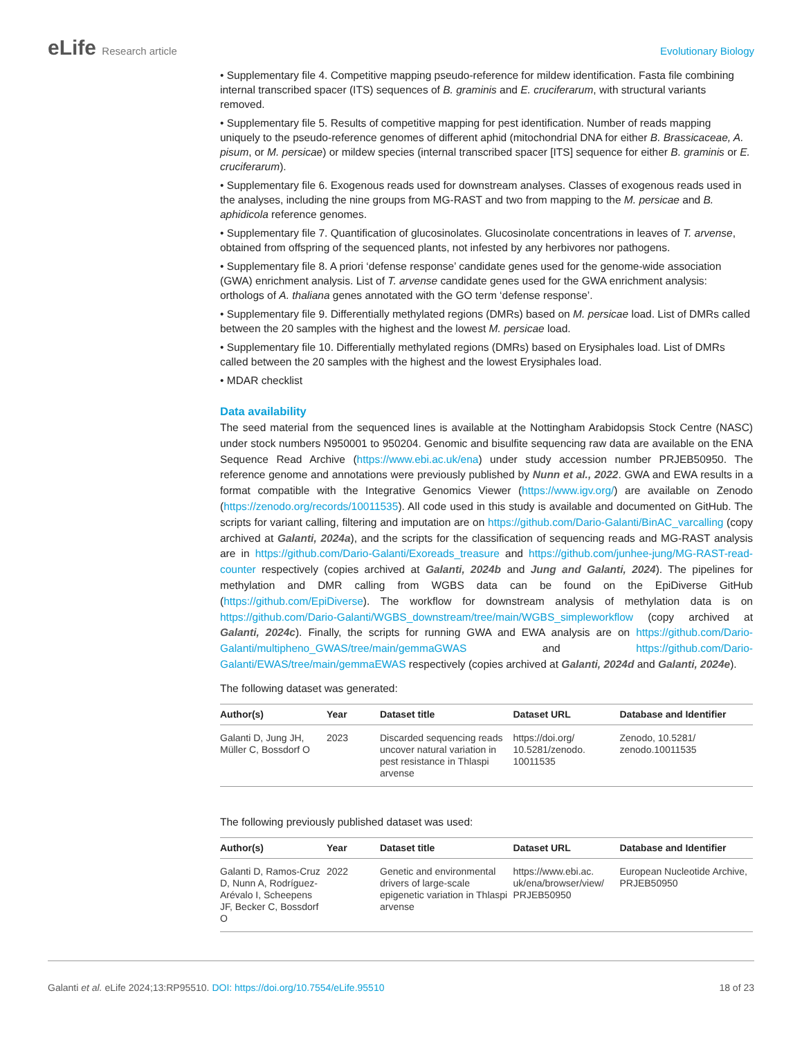eLife Research article Evolutionary Biology
• Supplementary file 4. Competitive mapping pseudo-reference for mildew identification. Fasta file combining internal transcribed spacer (ITS) sequences of B. graminis and E. cruciferarum, with structural variants removed.
• Supplementary file 5. Results of competitive mapping for pest identification. Number of reads mapping uniquely to the pseudo-reference genomes of different aphid (mitochondrial DNA for either B. Brassicaceae, A. pisum, or M. persicae) or mildew species (internal transcribed spacer [ITS] sequence for either B. graminis or E. cruciferarum).
• Supplementary file 6. Exogenous reads used for downstream analyses. Classes of exogenous reads used in the analyses, including the nine groups from MG-RAST and two from mapping to the M. persicae and B. aphidicola reference genomes.
• Supplementary file 7. Quantification of glucosinolates. Glucosinolate concentrations in leaves of T. arvense, obtained from offspring of the sequenced plants, not infested by any herbivores nor pathogens.
• Supplementary file 8. A priori ‘defense response’ candidate genes used for the genome-wide association (GWA) enrichment analysis. List of T. arvense candidate genes used for the GWA enrichment analysis: orthologs of A. thaliana genes annotated with the GO term ‘defense response’.
• Supplementary file 9. Differentially methylated regions (DMRs) based on M. persicae load. List of DMRs called between the 20 samples with the highest and the lowest M. persicae load.
• Supplementary file 10. Differentially methylated regions (DMRs) based on Erysiphales load. List of DMRs called between the 20 samples with the highest and the lowest Erysiphales load.
• MDAR checklist
Data availability
The seed material from the sequenced lines is available at the Nottingham Arabidopsis Stock Centre (NASC) under stock numbers N950001 to 950204. Genomic and bisulfite sequencing raw data are available on the ENA Sequence Read Archive (https://www.ebi.ac.uk/ena) under study accession number PRJEB50950. The reference genome and annotations were previously published by Nunn et al., 2022. GWA and EWA results in a format compatible with the Integrative Genomics Viewer (https://www.igv.org/) are available on Zenodo (https://zenodo.org/records/10011535). All code used in this study is available and documented on GitHub. The scripts for variant calling, filtering and imputation are on https://github.com/Dario-Galanti/BinAC_varcalling (copy archived at Galanti, 2024a), and the scripts for the classification of sequencing reads and MG-RAST analysis are in https://github.com/Dario-Galanti/Exoreads_treasure and https://github.com/junhee-jung/MG-RAST-read-counter respectively (copies archived at Galanti, 2024b and Jung and Galanti, 2024). The pipelines for methylation and DMR calling from WGBS data can be found on the EpiDiverse GitHub (https://github.com/EpiDiverse). The workflow for downstream analysis of methylation data is on https://github.com/Dario-Galanti/WGBS_downstream/tree/main/WGBS_simpleworkflow (copy archived at Galanti, 2024c). Finally, the scripts for running GWA and EWA analysis are on https://github.com/Dario-Galanti/multipheno_GWAS/tree/main/gemmaGWAS and https://github.com/Dario-Galanti/EWAS/tree/main/gemmaEWAS respectively (copies archived at Galanti, 2024d and Galanti, 2024e).
The following dataset was generated:
| Author(s) | Year | Dataset title | Dataset URL | Database and Identifier |
| --- | --- | --- | --- | --- |
| Galanti D, Jung JH, Müller C, Bossdorf O | 2023 | Discarded sequencing reads uncover natural variation in pest resistance in Thlaspi arvense | https://doi.org/ 10.5281/zenodo. 10011535 | Zenodo, 10.5281/ zenodo.10011535 |
The following previously published dataset was used:
| Author(s) | Year | Dataset title | Dataset URL | Database and Identifier |
| --- | --- | --- | --- | --- |
| Galanti D, Ramos-Cruz D, Nunn A, Rodríguez-Arévalo I, Scheepens JF, Becker C, Bossdorf O | 2022 | Genetic and environmental drivers of large-scale epigenetic variation in Thlaspi arvense | https://www.ebi.ac. uk/ena/browser/view/ PRJEB50950 | European Nucleotide Archive, PRJEB50950 |
Galanti et al. eLife 2024;13:RP95510. DOI: https://doi.org/10.7554/eLife.95510
18 of 23